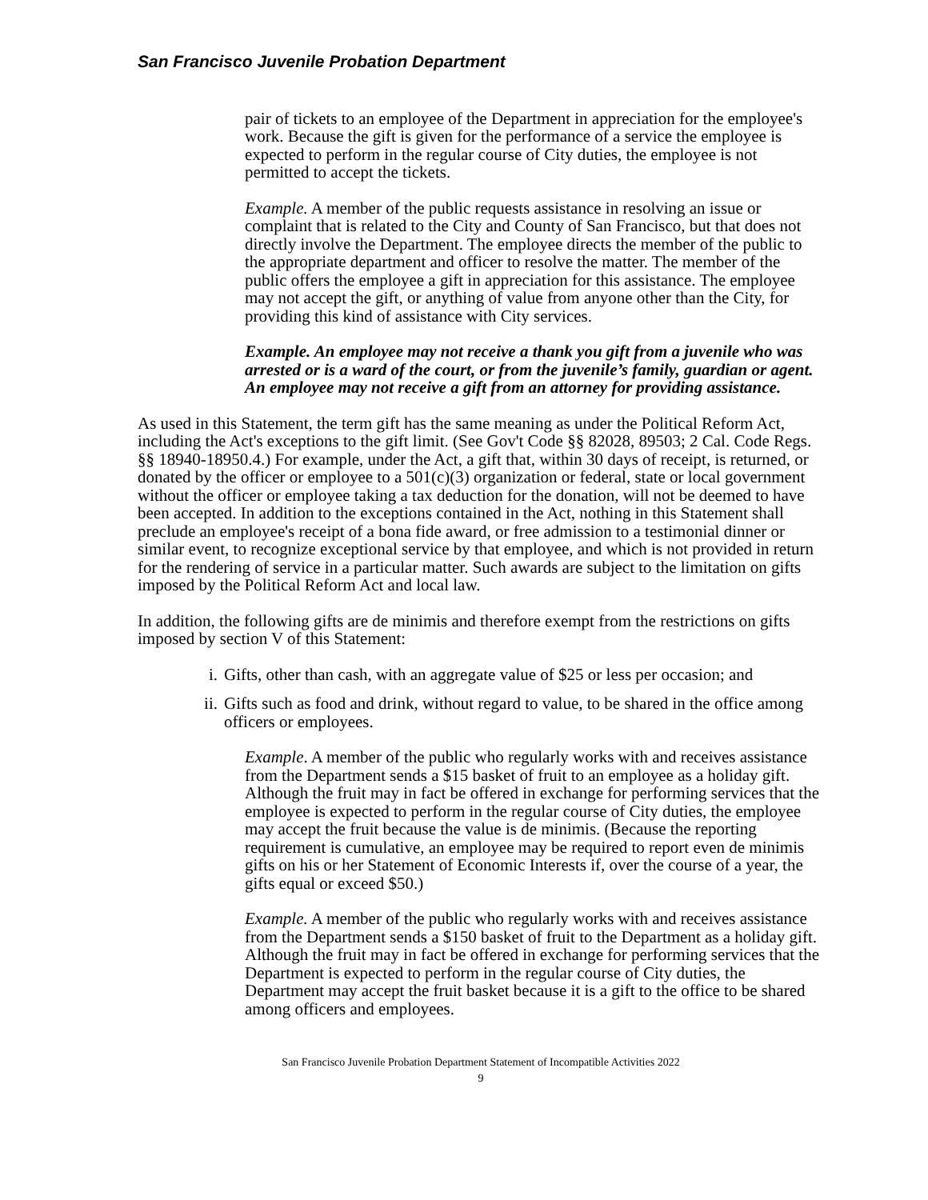San Francisco Juvenile Probation Department
pair of tickets to an employee of the Department in appreciation for the employee's work. Because the gift is given for the performance of a service the employee is expected to perform in the regular course of City duties, the employee is not permitted to accept the tickets.
Example. A member of the public requests assistance in resolving an issue or complaint that is related to the City and County of San Francisco, but that does not directly involve the Department. The employee directs the member of the public to the appropriate department and officer to resolve the matter. The member of the public offers the employee a gift in appreciation for this assistance. The employee may not accept the gift, or anything of value from anyone other than the City, for providing this kind of assistance with City services.
Example. An employee may not receive a thank you gift from a juvenile who was arrested or is a ward of the court, or from the juvenile’s family, guardian or agent. An employee may not receive a gift from an attorney for providing assistance.
As used in this Statement, the term gift has the same meaning as under the Political Reform Act, including the Act's exceptions to the gift limit. (See Gov't Code §§ 82028, 89503; 2 Cal. Code Regs. §§ 18940-18950.4.) For example, under the Act, a gift that, within 30 days of receipt, is returned, or donated by the officer or employee to a 501(c)(3) organization or federal, state or local government without the officer or employee taking a tax deduction for the donation, will not be deemed to have been accepted. In addition to the exceptions contained in the Act, nothing in this Statement shall preclude an employee's receipt of a bona fide award, or free admission to a testimonial dinner or similar event, to recognize exceptional service by that employee, and which is not provided in return for the rendering of service in a particular matter. Such awards are subject to the limitation on gifts imposed by the Political Reform Act and local law.
In addition, the following gifts are de minimis and therefore exempt from the restrictions on gifts imposed by section V of this Statement:
i. Gifts, other than cash, with an aggregate value of $25 or less per occasion; and
ii. Gifts such as food and drink, without regard to value, to be shared in the office among officers or employees.
Example. A member of the public who regularly works with and receives assistance from the Department sends a $15 basket of fruit to an employee as a holiday gift. Although the fruit may in fact be offered in exchange for performing services that the employee is expected to perform in the regular course of City duties, the employee may accept the fruit because the value is de minimis. (Because the reporting requirement is cumulative, an employee may be required to report even de minimis gifts on his or her Statement of Economic Interests if, over the course of a year, the gifts equal or exceed $50.)
Example. A member of the public who regularly works with and receives assistance from the Department sends a $150 basket of fruit to the Department as a holiday gift. Although the fruit may in fact be offered in exchange for performing services that the Department is expected to perform in the regular course of City duties, the Department may accept the fruit basket because it is a gift to the office to be shared among officers and employees.
San Francisco Juvenile Probation Department Statement of Incompatible Activities 2022
9